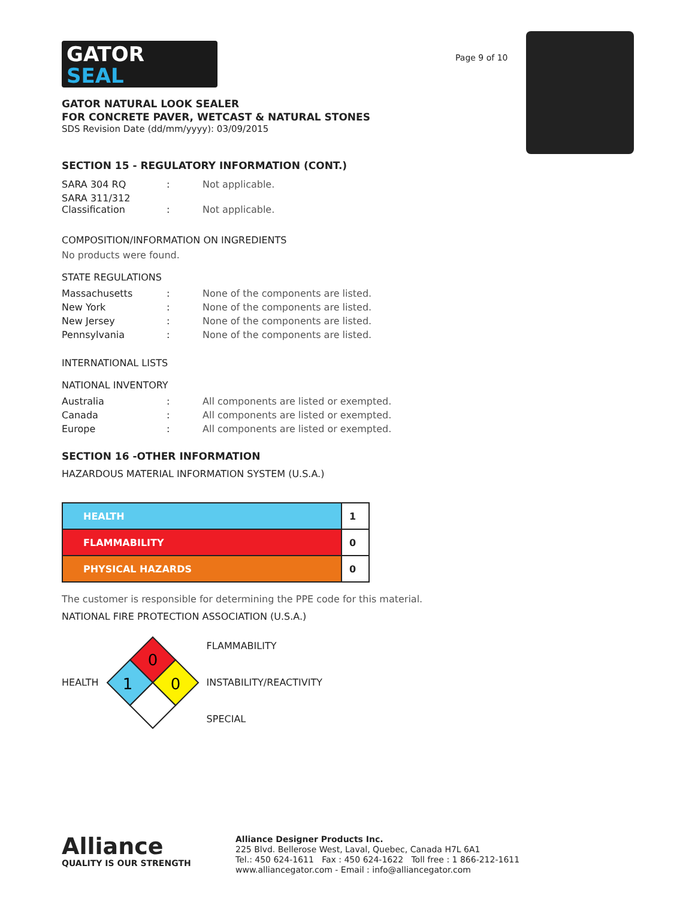Page 9 of 10
GATOR
SEAL
GATOR NATURAL LOOK SEALER
FOR CONCRETE PAVER, WETCAST & NATURAL STONES
SDS Revision Date (dd/mm/yyyy): 03/09/2015
SECTION 15 - REGULATORY INFORMATION (CONT.)
| SARA 304 RQ | : | Not applicable. |
| SARA 311/312 Classification | : | Not applicable. |
COMPOSITION/INFORMATION ON INGREDIENTS
No products were found.
STATE REGULATIONS
| Massachusetts | : | None of the components are listed. |
| New York | : | None of the components are listed. |
| New Jersey | : | None of the components are listed. |
| Pennsylvania | : | None of the components are listed. |
INTERNATIONAL LISTS
NATIONAL INVENTORY
| Australia | : | All components are listed or exempted. |
| Canada | : | All components are listed or exempted. |
| Europe | : | All components are listed or exempted. |
SECTION 16 -OTHER INFORMATION
HAZARDOUS MATERIAL INFORMATION SYSTEM (U.S.A.)
| HEALTH | 1 |
| FLAMMABILITY | 0 |
| PHYSICAL HAZARDS | 0 |
The customer is responsible for determining the PPE code for this material.
NATIONAL FIRE PROTECTION ASSOCIATION (U.S.A.)
HEALTH
0
1
0
FLAMMABILITY
INSTABILITY/REACTIVITY
SPECIAL
Alliance
QUALITY IS OUR STRENGTH
Alliance Designer Products Inc.
225 Blvd. Bellerose West, Laval, Quebec, Canada H7L 6A1
Tel.: 450 624-1611 Fax : 450 624-1622 Toll free : 1 866-212-1611
www.alliancegator.com - Email : info@alliancegator.com